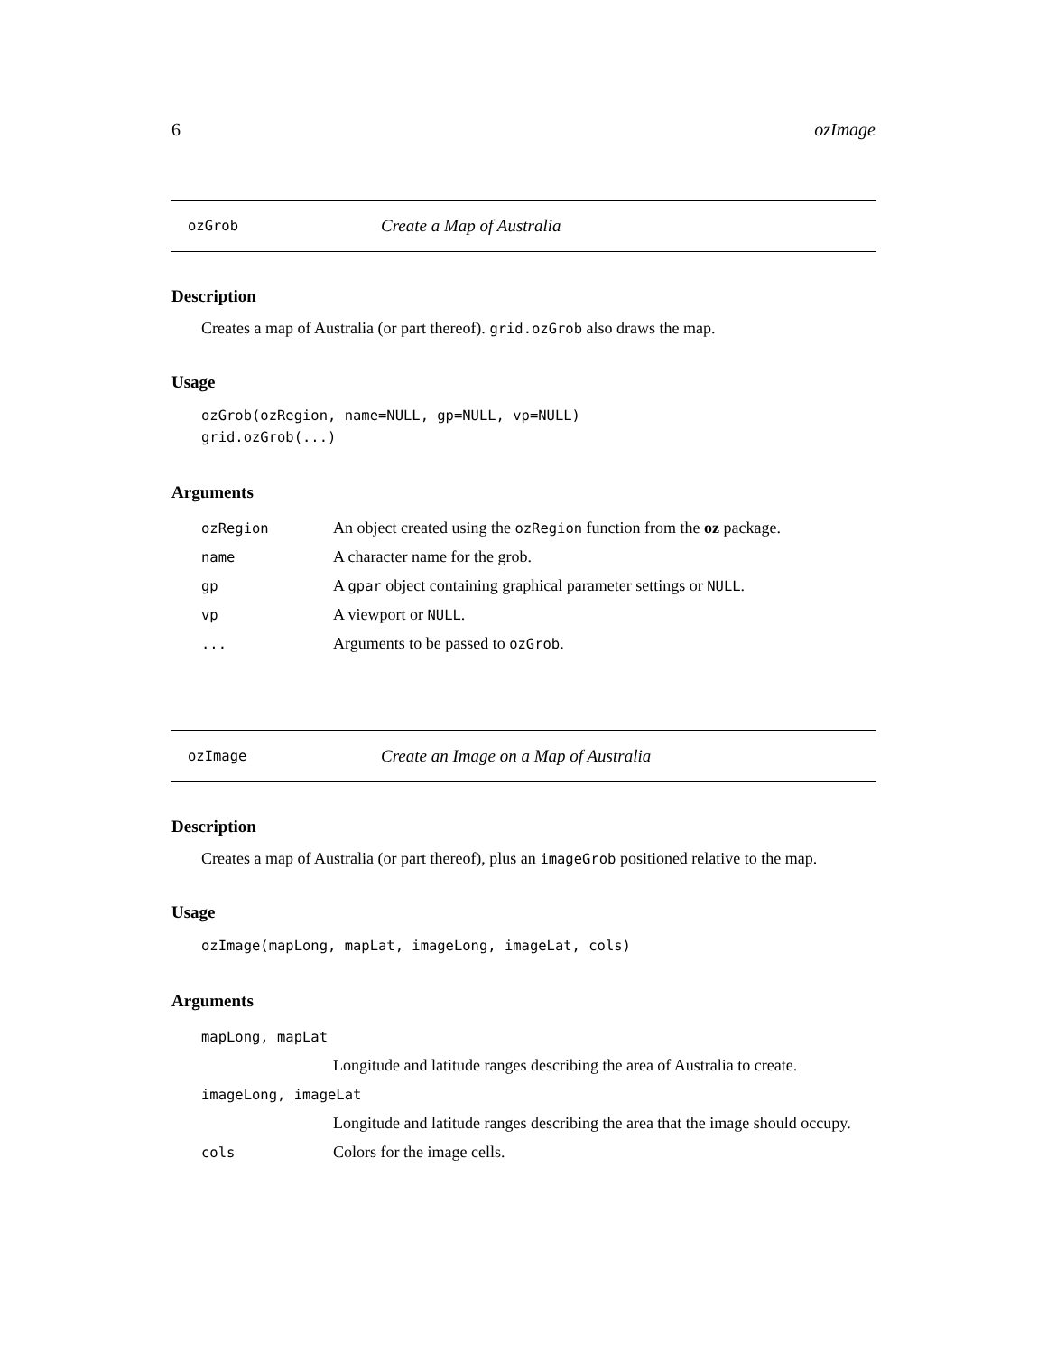6 ozImage
ozGrob Create a Map of Australia
Description
Creates a map of Australia (or part thereof). grid.ozGrob also draws the map.
Usage
ozGrob(ozRegion, name=NULL, gp=NULL, vp=NULL)
grid.ozGrob(...)
Arguments
| ozRegion | An object created using the ozRegion function from the oz package. |
| name | A character name for the grob. |
| gp | A gpar object containing graphical parameter settings or NULL . |
| vp | A viewport or NULL . |
| ... | Arguments to be passed to ozGrob . |
ozImage Create an Image on a Map of Australia
Description
Creates a map of Australia (or part thereof), plus an imageGrob positioned relative to the map.
Usage
ozImage(mapLong, mapLat, imageLong, imageLat, cols)
Arguments
| mapLong, mapLat | |
| | Longitude and latitude ranges describing the area of Australia to create. |
| imageLong, imageLat | |
| | Longitude and latitude ranges describing the area that the image should occupy. |
| cols | Colors for the image cells. |